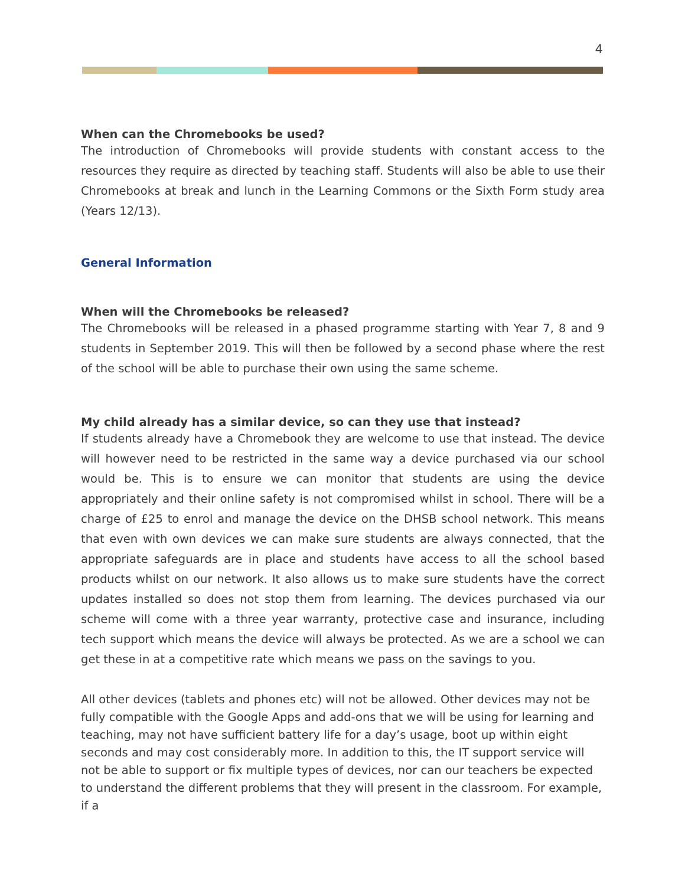4
When can the Chromebooks be used?
The introduction of Chromebooks will provide students with constant access to the resources they require as directed by teaching staff. Students will also be able to use their Chromebooks at break and lunch in the Learning Commons or the Sixth Form study area (Years 12/13).
General Information
When will the Chromebooks be released?
The Chromebooks will be released in a phased programme starting with Year 7, 8 and 9 students in September 2019. This will then be followed by a second phase where the rest of the school will be able to purchase their own using the same scheme.
My child already has a similar device, so can they use that instead?
If students already have a Chromebook they are welcome to use that instead. The device will however need to be restricted in the same way a device purchased via our school would be. This is to ensure we can monitor that students are using the device appropriately and their online safety is not compromised whilst in school. There will be a charge of £25 to enrol and manage the device on the DHSB school network. This means that even with own devices we can make sure students are always connected, that the appropriate safeguards are in place and students have access to all the school based products whilst on our network. It also allows us to make sure students have the correct updates installed so does not stop them from learning. The devices purchased via our scheme will come with a three year warranty, protective case and insurance, including tech support which means the device will always be protected. As we are a school we can get these in at a competitive rate which means we pass on the savings to you.
All other devices (tablets and phones etc) will not be allowed. Other devices may not be fully compatible with the Google Apps and add-ons that we will be using for learning and teaching, may not have sufficient battery life for a day’s usage, boot up within eight seconds and may cost considerably more. In addition to this, the IT support service will not be able to support or fix multiple types of devices, nor can our teachers be expected to understand the different problems that they will present in the classroom. For example, if a